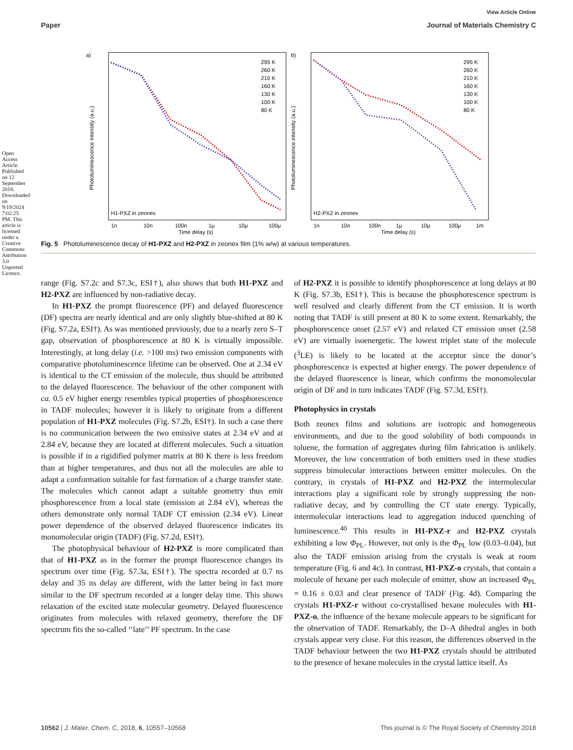View Article Online
Paper Journal of Materials Chemistry C
a)
b)
H1-PXZ in zeonex
H2-PXZ in zeonex
295 K
260 K
210 K
160 K
130 K
100 K
80 K
295 K
260 K
210 K
160 K
130 K
100 K
80 K
1n
10n
100n
1μ
10μ
100μ
1n
10n
100n
1μ
10μ
100μ
1m
Time delay (s)
Time delay (s)
Photoluminescence intensity (a.u.)
Photoluminescence intensity (a.u.)
Fig. 5 Photoluminescence decay of H1-PXZ and H2-PXZ in zeonex film (1% w/w) at various temperatures.
range (Fig. S7.2c and S7.3c, ESI†), also shows that both H1-PXZ and H2-PXZ are influenced by non-radiative decay.
In H1-PXZ the prompt fluorescence (PF) and delayed fluorescence (DF) spectra are nearly identical and are only slightly blue-shifted at 80 K (Fig. S7.2a, ESI†). As was mentioned previously, due to a nearly zero S–T gap, observation of phosphorescence at 80 K is virtually impossible. Interestingly, at long delay (i.e. >100 ms) two emission components with comparative photoluminescence lifetime can be observed. One at 2.34 eV is identical to the CT emission of the molecule, thus should be attributed to the delayed fluorescence. The behaviour of the other component with ca. 0.5 eV higher energy resembles typical properties of phosphorescence in TADF molecules; however it is likely to originate from a different population of H1-PXZ molecules (Fig. S7.2b, ESI†). In such a case there is no communication between the two emissive states at 2.34 eV and at 2.84 eV, because they are located at different molecules. Such a situation is possible if in a rigidified polymer matrix at 80 K there is less freedom than at higher temperatures, and thus not all the molecules are able to adapt a conformation suitable for fast formation of a charge transfer state. The molecules which cannot adapt a suitable geometry thus emit phosphorescence from a local state (emission at 2.84 eV), whereas the others demonstrate only normal TADF CT emission (2.34 eV). Linear power dependence of the observed delayed fluorescence indicates its monomolecular origin (TADF) (Fig. S7.2d, ESI†).
The photophysical behaviour of H2-PXZ is more complicated than that of H1-PXZ as in the former the prompt fluorescence changes its spectrum over time (Fig. S7.3a, ESI†). The spectra recorded at 0.7 ns delay and 35 ns delay are different, with the latter being in fact more similar to the DF spectrum recorded at a longer delay time. This shows relaxation of the excited state molecular geometry. Delayed fluorescence originates from molecules with relaxed geometry, therefore the DF spectrum fits the so-called ‘‘late’’ PF spectrum. In the case
of H2-PXZ it is possible to identify phosphorescence at long delays at 80 K (Fig. S7.3b, ESI†). This is because the phosphorescence spectrum is well resolved and clearly different from the CT emission. It is worth noting that TADF is still present at 80 K to some extent. Remarkably, the phosphorescence onset (2.57 eV) and relaxed CT emission onset (2.58 eV) are virtually isoenergetic. The lowest triplet state of the molecule (<sup>3</sup>LE) is likely to be located at the acceptor since the donor’s phosphorescence is expected at higher energy. The power dependence of the delayed fluorescence is linear, which confirms the monomolecular origin of DF and in turn indicates TADF (Fig. S7.3d, ESI†).
Photophysics in crystals
Both zeonex films and solutions are isotropic and homogeneous environments, and due to the good solubility of both compounds in toluene, the formation of aggregates during film fabrication is unlikely. Moreover, the low concentration of both emitters used in these studies suppress bimolecular interactions between emitter molecules. On the contrary, in crystals of H1-PXZ and H2-PXZ the intermolecular interactions play a significant role by strongly suppressing the non-radiative decay, and by controlling the CT state energy. Typically, intermolecular interactions lead to aggregation induced quenching of luminescence.<sup>40</sup> This results in H1-PXZ-r and H2-PXZ crystals exhibiting a low Φ<sub>PL</sub>. However, not only is the Φ<sub>PL</sub> low (0.03–0.04), but also the TADF emission arising from the crystals is weak at room temperature (Fig. 6 and 4c). In contrast, H1-PXZ-o crystals, that contain a molecule of hexane per each molecule of emitter, show an increased Φ<sub>PL</sub> = 0.16 ± 0.03 and clear presence of TADF (Fig. 4d). Comparing the crystals H1-PXZ-r without co-crystallised hexane molecules with H1-PXZ-o, the influence of the hexane molecule appears to be significant for the observation of TADF. Remarkably, the D–A dihedral angles in both crystals appear very close. For this reason, the differences observed in the TADF behaviour between the two H1-PXZ crystals should be attributed to the presence of hexane molecules in the crystal lattice itself. As
10562 | J. Mater. Chem. C, 2018, 6, 10557–10568 This journal is © The Royal Society of Chemistry 2018
Open Access Article. Published on 12 September 2018. Downloaded on 9/19/2024 7:02:25 PM. This article is licensed under a Creative Commons Attribution 3.0 Unported Licence.